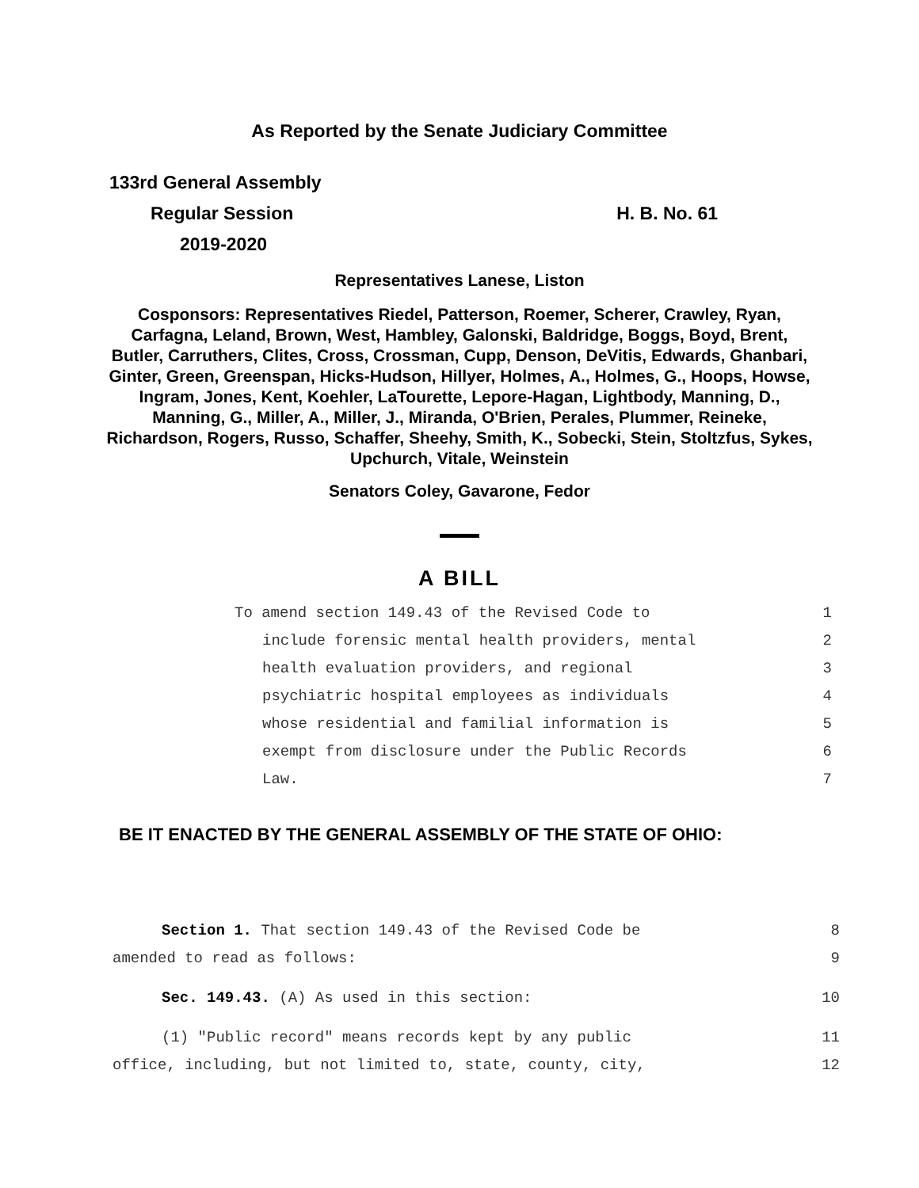As Reported by the Senate Judiciary Committee
133rd General Assembly
Regular Session H. B. No. 61
2019-2020
Representatives Lanese, Liston
Cosponsors: Representatives Riedel, Patterson, Roemer, Scherer, Crawley, Ryan, Carfagna, Leland, Brown, West, Hambley, Galonski, Baldridge, Boggs, Boyd, Brent, Butler, Carruthers, Clites, Cross, Crossman, Cupp, Denson, DeVitis, Edwards, Ghanbari, Ginter, Green, Greenspan, Hicks-Hudson, Hillyer, Holmes, A., Holmes, G., Hoops, Howse, Ingram, Jones, Kent, Koehler, LaTourette, Lepore-Hagan, Lightbody, Manning, D., Manning, G., Miller, A., Miller, J., Miranda, O'Brien, Perales, Plummer, Reineke, Richardson, Rogers, Russo, Schaffer, Sheehy, Smith, K., Sobecki, Stein, Stoltzfus, Sykes, Upchurch, Vitale, Weinstein
Senators Coley, Gavarone, Fedor
A BILL
To amend section 149.43 of the Revised Code to 1
include forensic mental health providers, mental 2
health evaluation providers, and regional 3
psychiatric hospital employees as individuals 4
whose residential and familial information is 5
exempt from disclosure under the Public Records 6
Law. 7
BE IT ENACTED BY THE GENERAL ASSEMBLY OF THE STATE OF OHIO:
Section 1. That section 149.43 of the Revised Code be 8
amended to read as follows: 9
Sec. 149.43. (A) As used in this section: 10
(1) "Public record" means records kept by any public 11
office, including, but not limited to, state, county, city, 12